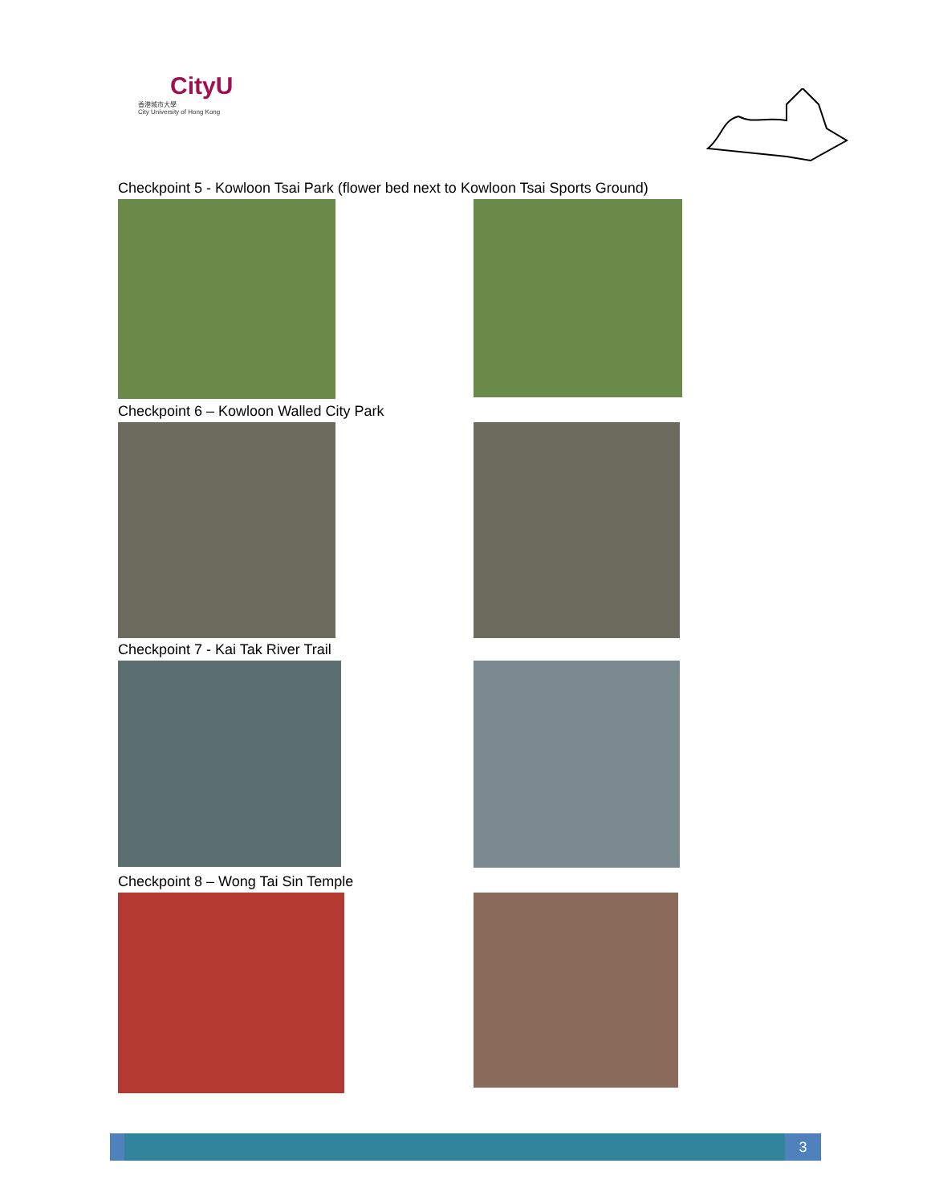CityU
香港城市大學
City University of Hong Kong
Checkpoint 5 - Kowloon Tsai Park (flower bed next to Kowloon Tsai Sports Ground)
Checkpoint 6 – Kowloon Walled City Park
Checkpoint 7 - Kai Tak River Trail
Checkpoint 8 – Wong Tai Sin Temple
3